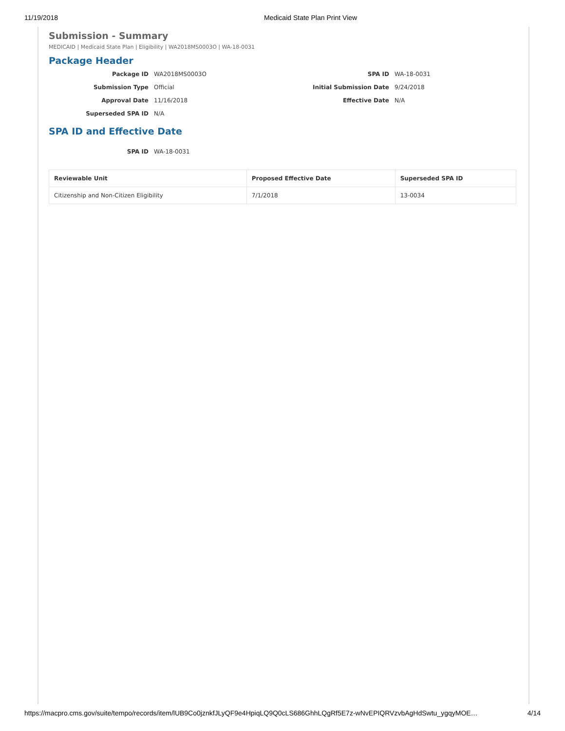11/19/2018 Medicaid State Plan Print View
Submission - Summary
MEDICAID | Medicaid State Plan | Eligibility | WA2018MS0003O | WA-18-0031
Package Header
Package ID
WA2018MS0003O
SPA ID
WA-18-0031
Submission Type
Official
Initial Submission Date
9/24/2018
Approval Date
11/16/2018
Effective Date
N/A
Superseded SPA ID
N/A
SPA ID and Effective Date
SPA ID
WA-18-0031
| Reviewable Unit | Proposed Effective Date | Superseded SPA ID |
| --- | --- | --- |
| Citizenship and Non-Citizen Eligibility | 7/1/2018 | 13-0034 |
https://macpro.cms.gov/suite/tempo/records/item/lUB9Co0jznkfJLyQF9e4HpiqLQ9Q0cLS686GhhLQgRf5E7z-wNvEPIQRVzvbAgHdSwtu_ygqyMOE… 4/14